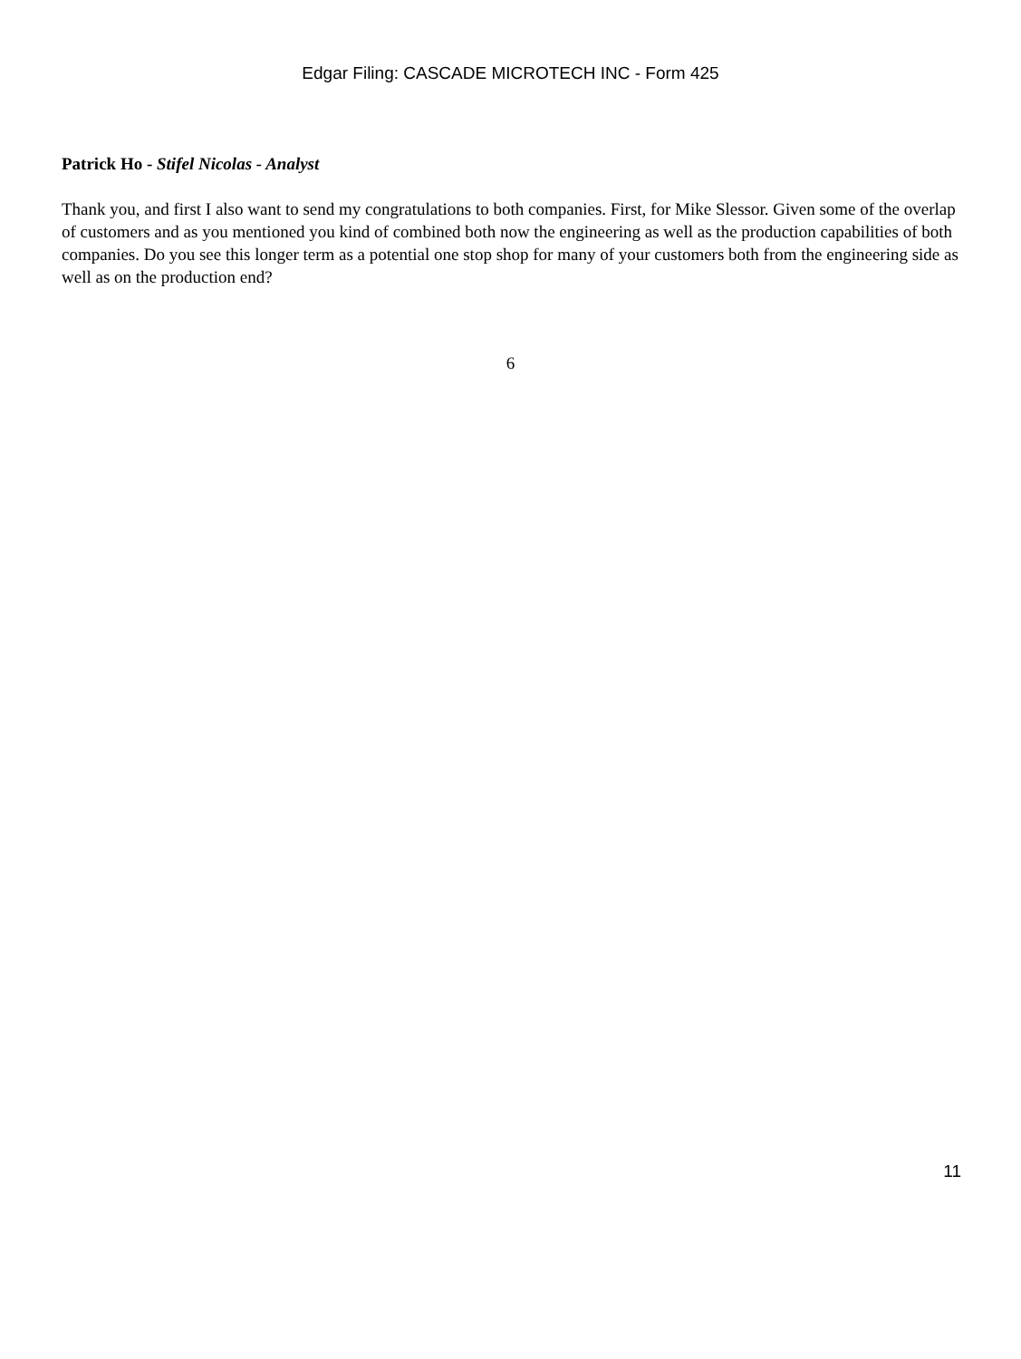Edgar Filing: CASCADE MICROTECH INC - Form 425
Patrick Ho - Stifel Nicolas - Analyst
Thank you, and first I also want to send my congratulations to both companies. First, for Mike Slessor. Given some of the overlap of customers and as you mentioned you kind of combined both now the engineering as well as the production capabilities of both companies. Do you see this longer term as a potential one stop shop for many of your customers both from the engineering side as well as on the production end?
6
11